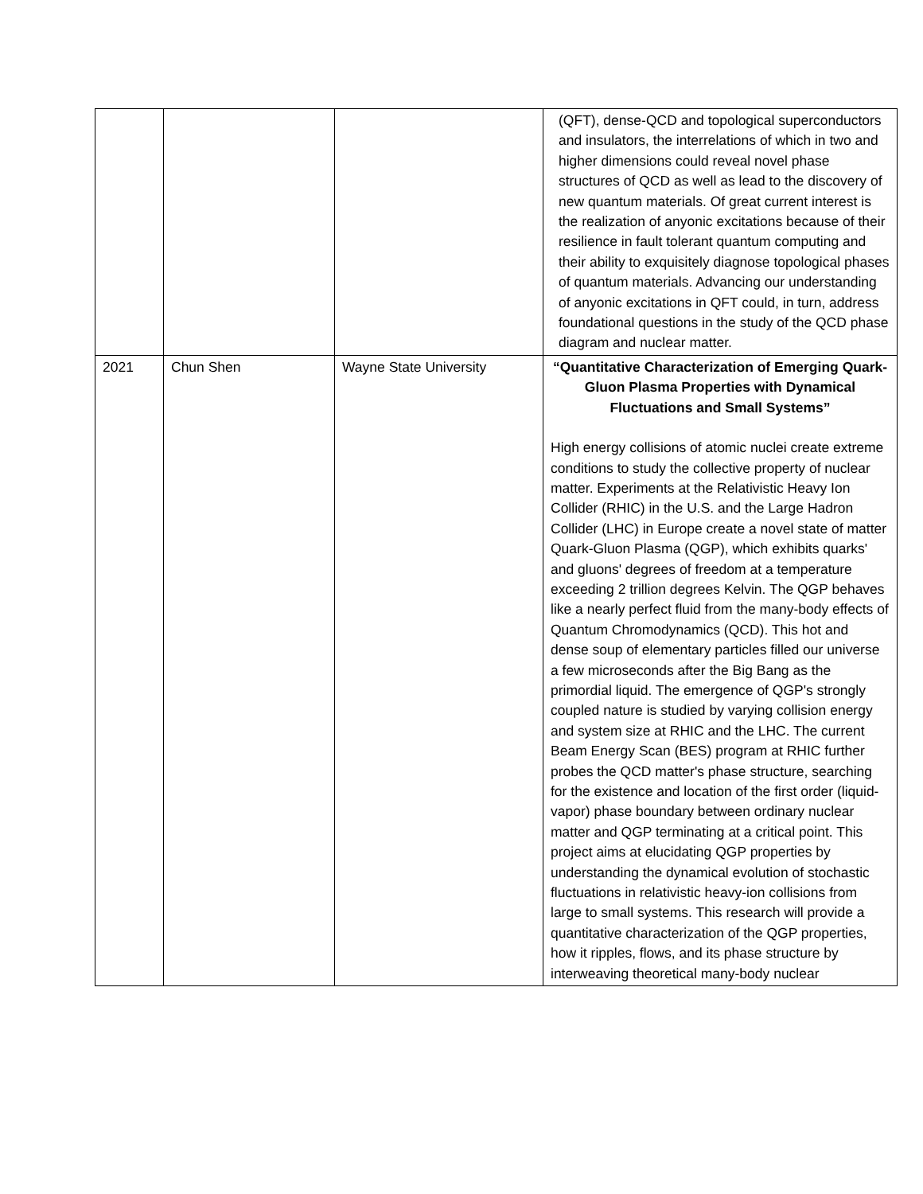| | | | (QFT), dense-QCD and topological superconductors and insulators, the interrelations of which in two and higher dimensions could reveal novel phase structures of QCD as well as lead to the discovery of new quantum materials. Of great current interest is the realization of anyonic excitations because of their resilience in fault tolerant quantum computing and their ability to exquisitely diagnose topological phases of quantum materials. Advancing our understanding of anyonic excitations in QFT could, in turn, address foundational questions in the study of the QCD phase diagram and nuclear matter. |
| 2021 | Chun Shen | Wayne State University | “Quantitative Characterization of Emerging Quark-Gluon Plasma Properties with Dynamical Fluctuations and Small Systems” High energy collisions of atomic nuclei create extreme conditions to study the collective property of nuclear matter. Experiments at the Relativistic Heavy Ion Collider (RHIC) in the U.S. and the Large Hadron Collider (LHC) in Europe create a novel state of matter Quark-Gluon Plasma (QGP), which exhibits quarks' and gluons' degrees of freedom at a temperature exceeding 2 trillion degrees Kelvin. The QGP behaves like a nearly perfect fluid from the many-body effects of Quantum Chromodynamics (QCD). This hot and dense soup of elementary particles filled our universe a few microseconds after the Big Bang as the primordial liquid. The emergence of QGP's strongly coupled nature is studied by varying collision energy and system size at RHIC and the LHC. The current Beam Energy Scan (BES) program at RHIC further probes the QCD matter's phase structure, searching for the existence and location of the first order (liquid- vapor) phase boundary between ordinary nuclear matter and QGP terminating at a critical point. This project aims at elucidating QGP properties by understanding the dynamical evolution of stochastic fluctuations in relativistic heavy-ion collisions from large to small systems. This research will provide a quantitative characterization of the QGP properties, how it ripples, flows, and its phase structure by interweaving theoretical many-body nuclear |